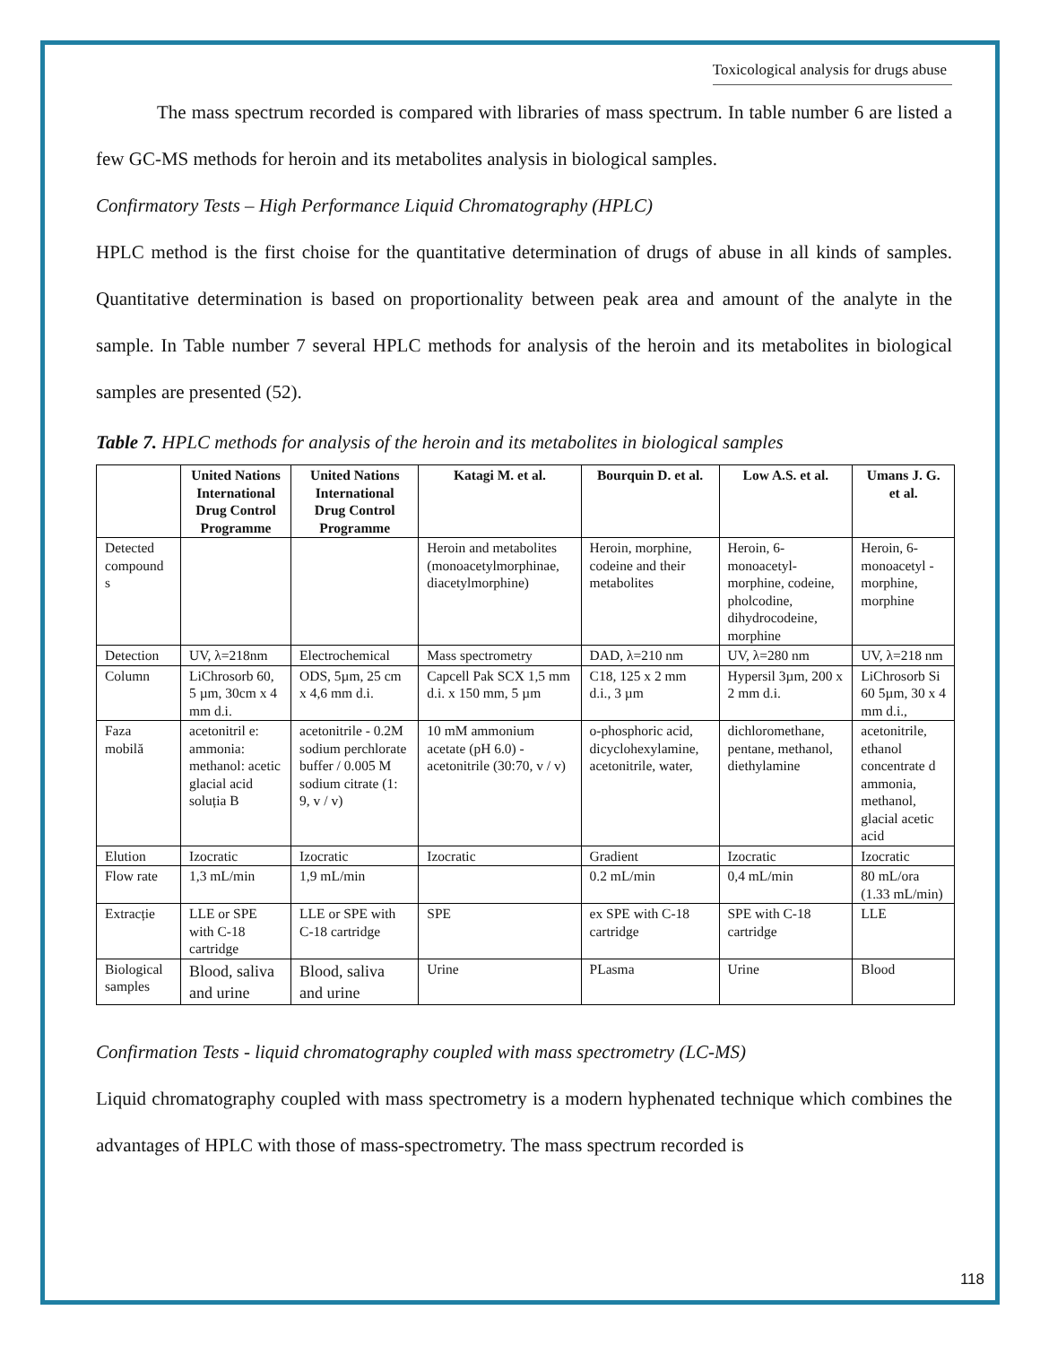Toxicological analysis for drugs abuse
The mass spectrum recorded is compared with libraries of mass spectrum. In table number 6 are listed a few GC-MS methods for heroin and its metabolites analysis in biological samples.
Confirmatory Tests – High Performance Liquid Chromatography (HPLC)
HPLC method is the first choise for the quantitative determination of drugs of abuse in all kinds of samples. Quantitative determination is based on proportionality between peak area and amount of the analyte in the sample. In Table number 7 several HPLC methods for analysis of the heroin and its metabolites in biological samples are presented (52).
Table 7. HPLC methods for analysis of the heroin and its metabolites in biological samples
| | United Nations International Drug Control Programme | United Nations International Drug Control Programme | Katagi M. et al. | Bourquin D. et al. | Low A.S. et al. | Umans J. G. et al. |
| --- | --- | --- | --- | --- | --- | --- |
| Detected compound s | | | Heroin and metabolites (monoacetylmorphinae, diacetylmorphine) | Heroin, morphine, codeine and their metabolites | Heroin, 6-monoacetyl-morphine, codeine, pholcodine, dihydrocodeine, morphine | Heroin, 6-monoacetyl -morphine, morphine |
| Detection | UV, λ=218nm | Electrochemical | Mass spectrometry | DAD, λ=210 nm | UV, λ=280 nm | UV, λ=218 nm |
| Column | LiChrosorb 60, 5 µm, 30cm x 4 mm d.i. | ODS, 5µm, 25 cm x 4,6 mm d.i. | Capcell Pak SCX 1,5 mm d.i. x 150 mm, 5 µm | C18, 125 x 2 mm d.i., 3 µm | Hypersil 3µm, 200 x 2 mm d.i. | LiChrosorb Si 60 5µm, 30 x 4 mm d.i., |
| Faza mobilă | acetonitril e: ammonia: methanol: acetic glacial acid soluția B | acetonitrile - 0.2M sodium perchlorate buffer / 0.005 M sodium citrate (1: 9, v / v) | 10 mM ammonium acetate (pH 6.0) - acetonitrile (30:70, v / v) | o-phosphoric acid, dicyclohexylamine, acetonitrile, water, | dichloromethane, pentane, methanol, diethylamine | acetonitrile, ethanol concentrate d ammonia, methanol, glacial acetic acid |
| Elution | Izocratic | Izocratic | Izocratic | Gradient | Izocratic | Izocratic |
| Flow rate | 1,3 mL/min | 1,9 mL/min | | 0.2 mL/min | 0,4 mL/min | 80 mL/ora (1.33 mL/min) |
| Extracție | LLE or SPE with C-18 cartridge | LLE or SPE with C-18 cartridge | SPE | ex SPE with C-18 cartridge | SPE with C-18 cartridge | LLE |
| Biological samples | Blood, saliva and urine | Blood, saliva and urine | Urine | PLasma | Urine | Blood |
Confirmation Tests - liquid chromatography coupled with mass spectrometry (LC-MS)
Liquid chromatography coupled with mass spectrometry is a modern hyphenated technique which combines the advantages of HPLC with those of mass-spectrometry. The mass spectrum recorded is
118